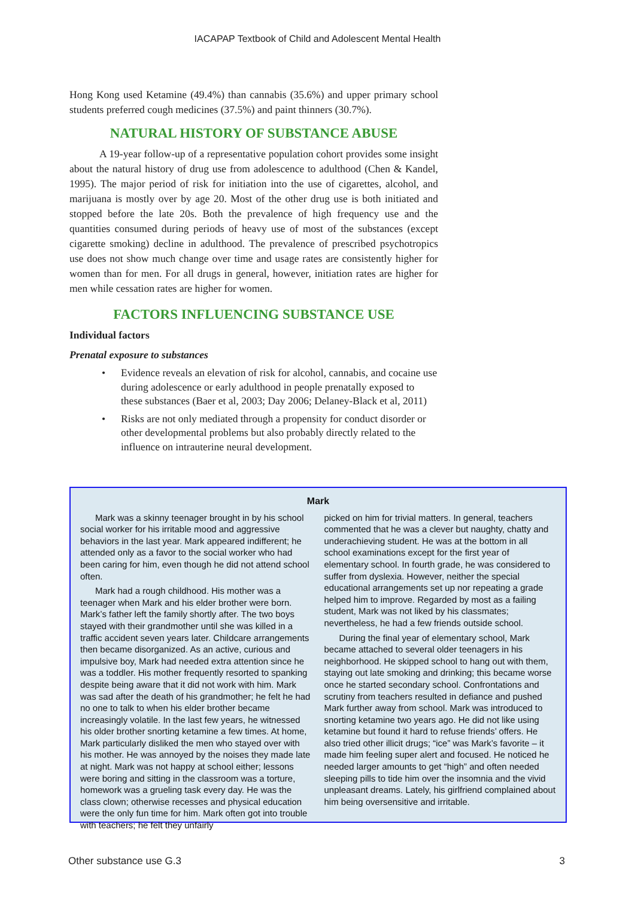IACAPAP Textbook of Child and Adolescent Mental Health
Hong Kong used Ketamine (49.4%) than cannabis (35.6%) and upper primary school students preferred cough medicines (37.5%) and paint thinners (30.7%).
NATURAL HISTORY OF SUBSTANCE ABUSE
A 19-year follow-up of a representative population cohort provides some insight about the natural history of drug use from adolescence to adulthood (Chen & Kandel, 1995). The major period of risk for initiation into the use of cigarettes, alcohol, and marijuana is mostly over by age 20. Most of the other drug use is both initiated and stopped before the late 20s. Both the prevalence of high frequency use and the quantities consumed during periods of heavy use of most of the substances (except cigarette smoking) decline in adulthood. The prevalence of prescribed psychotropics use does not show much change over time and usage rates are consistently higher for women than for men. For all drugs in general, however, initiation rates are higher for men while cessation rates are higher for women.
FACTORS INFLUENCING SUBSTANCE USE
Individual factors
Prenatal exposure to substances
• Evidence reveals an elevation of risk for alcohol, cannabis, and cocaine use during adolescence or early adulthood in people prenatally exposed to these substances (Baer et al, 2003; Day 2006; Delaney-Black et al, 2011)
• Risks are not only mediated through a propensity for conduct disorder or other developmental problems but also probably directly related to the influence on intrauterine neural development.
Mark
Mark was a skinny teenager brought in by his school social worker for his irritable mood and aggressive behaviors in the last year. Mark appeared indifferent; he attended only as a favor to the social worker who had been caring for him, even though he did not attend school often.
Mark had a rough childhood. His mother was a teenager when Mark and his elder brother were born. Mark’s father left the family shortly after. The two boys stayed with their grandmother until she was killed in a traffic accident seven years later. Childcare arrangements then became disorganized. As an active, curious and impulsive boy, Mark had needed extra attention since he was a toddler. His mother frequently resorted to spanking despite being aware that it did not work with him. Mark was sad after the death of his grandmother; he felt he had no one to talk to when his elder brother became increasingly volatile. In the last few years, he witnessed his older brother snorting ketamine a few times. At home, Mark particularly disliked the men who stayed over with his mother. He was annoyed by the noises they made late at night. Mark was not happy at school either; lessons were boring and sitting in the classroom was a torture, homework was a grueling task every day. He was the class clown; otherwise recesses and physical education were the only fun time for him. Mark often got into trouble with teachers; he felt they unfairly
picked on him for trivial matters. In general, teachers commented that he was a clever but naughty, chatty and underachieving student. He was at the bottom in all school examinations except for the first year of elementary school. In fourth grade, he was considered to suffer from dyslexia. However, neither the special educational arrangements set up nor repeating a grade helped him to improve. Regarded by most as a failing student, Mark was not liked by his classmates; nevertheless, he had a few friends outside school.
During the final year of elementary school, Mark became attached to several older teenagers in his neighborhood. He skipped school to hang out with them, staying out late smoking and drinking; this became worse once he started secondary school. Confrontations and scrutiny from teachers resulted in defiance and pushed Mark further away from school. Mark was introduced to snorting ketamine two years ago. He did not like using ketamine but found it hard to refuse friends’ offers. He also tried other illicit drugs; “ice” was Mark’s favorite – it made him feeling super alert and focused. He noticed he needed larger amounts to get “high” and often needed sleeping pills to tide him over the insomnia and the vivid unpleasant dreams. Lately, his girlfriend complained about him being oversensitive and irritable.
Other substance use G.3 3